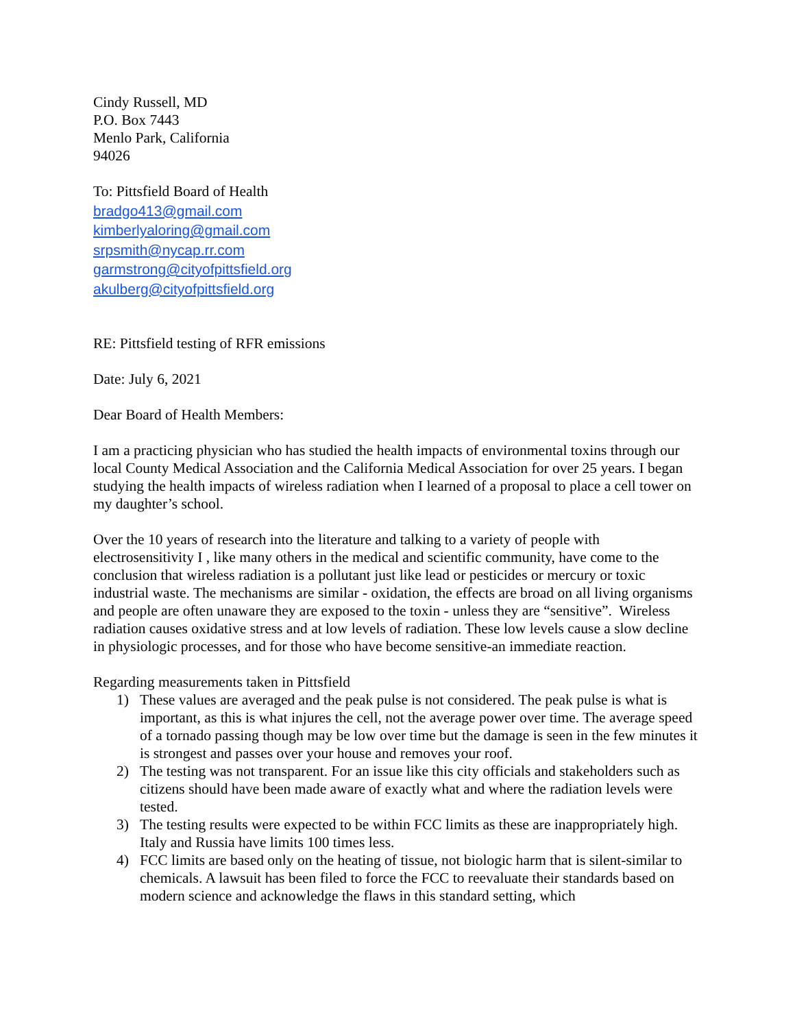Cindy Russell, MD
P.O. Box 7443
Menlo Park, California
94026
To: Pittsfield Board of Health
bradgo413@gmail.com
kimberlyaloring@gmail.com
srpsmith@nycap.rr.com
garmstrong@cityofpittsfield.org
akulberg@cityofpittsfield.org
RE: Pittsfield testing of RFR emissions
Date: July 6, 2021
Dear Board of Health Members:
I am a practicing physician who has studied the health impacts of environmental toxins through our local County Medical Association and the California Medical Association for over 25 years. I began studying the health impacts of wireless radiation when I learned of a proposal to place a cell tower on my daughter’s school.
Over the 10 years of research into the literature and talking to a variety of people with electrosensitivity I , like many others in the medical and scientific community, have come to the conclusion that wireless radiation is a pollutant just like lead or pesticides or mercury or toxic industrial waste. The mechanisms are similar - oxidation, the effects are broad on all living organisms and people are often unaware they are exposed to the toxin - unless they are “sensitive”. Wireless radiation causes oxidative stress and at low levels of radiation. These low levels cause a slow decline in physiologic processes, and for those who have become sensitive-an immediate reaction.
Regarding measurements taken in Pittsfield
1) These values are averaged and the peak pulse is not considered. The peak pulse is what is important, as this is what injures the cell, not the average power over time. The average speed of a tornado passing though may be low over time but the damage is seen in the few minutes it is strongest and passes over your house and removes your roof.
2) The testing was not transparent. For an issue like this city officials and stakeholders such as citizens should have been made aware of exactly what and where the radiation levels were tested.
3) The testing results were expected to be within FCC limits as these are inappropriately high. Italy and Russia have limits 100 times less.
4) FCC limits are based only on the heating of tissue, not biologic harm that is silent-similar to chemicals. A lawsuit has been filed to force the FCC to reevaluate their standards based on modern science and acknowledge the flaws in this standard setting, which